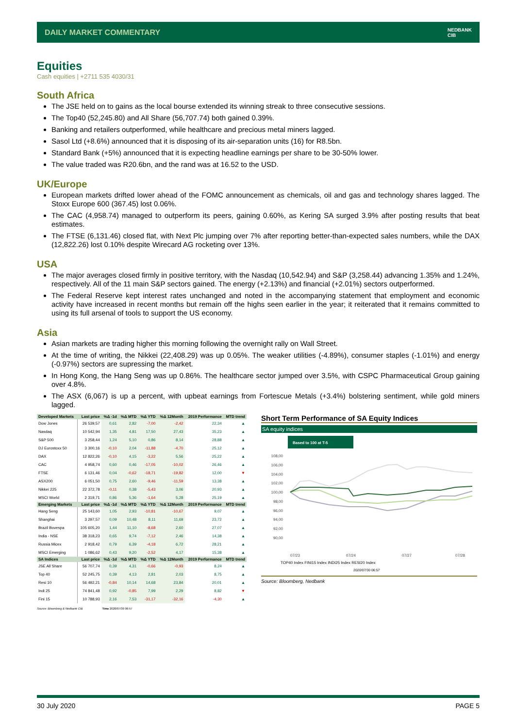DAILY MARKET COMMENTARY NEDBANK
CIB
Equities
Cash equities | +2711 535 4030/31
South Africa
The JSE held on to gains as the local bourse extended its winning streak to three consecutive sessions.
The Top40 (52,245.80) and All Share (56,707.74) both gained 0.39%.
Banking and retailers outperformed, while healthcare and precious metal miners lagged.
Sasol Ltd (+8.6%) announced that it is disposing of its air-separation units (16) for R8.5bn.
Standard Bank (+5%) announced that it is expecting headline earnings per share to be 30-50% lower.
The value traded was R20.6bn, and the rand was at 16.52 to the USD.
UK/Europe
European markets drifted lower ahead of the FOMC announcement as chemicals, oil and gas and technology shares lagged. The Stoxx Europe 600 (367.45) lost 0.06%.
The CAC (4,958.74) managed to outperform its peers, gaining 0.60%, as Kering SA surged 3.9% after posting results that beat estimates.
The FTSE (6,131.46) closed flat, with Next Plc jumping over 7% after reporting better-than-expected sales numbers, while the DAX (12,822.26) lost 0.10% despite Wirecard AG rocketing over 13%.
USA
The major averages closed firmly in positive territory, with the Nasdaq (10,542.94) and S&P (3,258.44) advancing 1.35% and 1.24%, respectively. All of the 11 main S&P sectors gained. The energy (+2.13%) and financial (+2.01%) sectors outperformed.
The Federal Reserve kept interest rates unchanged and noted in the accompanying statement that employment and economic activity have increased in recent months but remain off the highs seen earlier in the year; it reiterated that it remains committed to using its full arsenal of tools to support the US economy.
Asia
Asian markets are trading higher this morning following the overnight rally on Wall Street.
At the time of writing, the Nikkei (22,408.29) was up 0.05%. The weaker utilities (-4.89%), consumer staples (-1.01%) and energy (-0.97%) sectors are supressing the market.
In Hong Kong, the Hang Seng was up 0.86%. The healthcare sector jumped over 3.5%, with CSPC Pharmaceutical Group gaining over 4.8%.
The ASX (6,067) is up a percent, with upbeat earnings from Fortescue Metals (+3.4%) bolstering sentiment, while gold miners lagged.
| Developed Markets | Last price | %Δ -1d | %Δ MTD | %Δ YTD | %Δ 12Month | 2019 Performance | MTD trend |
| --- | --- | --- | --- | --- | --- | --- | --- |
| Dow Jones | 26 539,57 | 0,61 | 2,82 | -7,00 | -2,42 | 22,34 | ▲ |
| Nasdaq | 10 542,94 | 1,35 | 4,81 | 17,50 | 27,43 | 35,23 | ▲ |
| S&P 500 | 3 258,44 | 1,24 | 5,10 | 0,86 | 8,14 | 28,88 | ▲ |
| DJ Eurostoxx 50 | 3 300,16 | -0,10 | 2,04 | -11,88 | -4,70 | 25,12 | ▲ |
| DAX | 12 822,26 | -0,10 | 4,15 | -3,22 | 5,56 | 25,22 | ▲ |
| CAC | 4 958,74 | 0,60 | 0,46 | -17,05 | -10,02 | 26,46 | ▲ |
| FTSE | 6 131,46 | 0,04 | -0,62 | -18,71 | -19,82 | 12,00 | ▼ |
| ASX200 | 6 051,50 | 0,75 | 2,60 | -9,46 | -11,59 | 13,38 | ▲ |
| Nikkei 225 | 22 372,78 | -0,11 | 0,38 | -5,43 | 3,06 | 20,93 | ▲ |
| MSCI World | 2 319,71 | 0,86 | 5,36 | -1,64 | 5,28 | 25,19 | ▲ |
| Emerging Markets | Last price | %Δ -1d | %Δ MTD | %Δ YTD | %Δ 12Month | 2019 Performance | MTD trend |
| Hang Seng | 25 143,60 | 1,05 | 2,93 | -10,81 | -10,67 | 9,07 | ▲ |
| Shanghai | 3 297,57 | 0,09 | 10,48 | 8,11 | 11,69 | 23,72 | ▲ |
| Brazil Bovespa | 105 605,20 | 1,44 | 11,10 | -8,68 | 2,60 | 27,07 | ▲ |
| India - NSE | 38 318,23 | 0,65 | 9,74 | -7,12 | 2,46 | 14,38 | ▲ |
| Russia Micex | 2 918,42 | 0,79 | 6,39 | -4,18 | 6,72 | 28,21 | ▲ |
| MSCI Emerging | 1 086,62 | 0,43 | 9,20 | -2,52 | 4,17 | 15,38 | ▲ |
| SA Indices | Last price | %Δ -1d | %Δ MTD | %Δ YTD | %Δ 12Month | 2019 Performance | MTD trend |
| JSE All Share | 56 707,74 | 0,39 | 4,31 | -0,66 | -0,93 | 8,24 | ▲ |
| Top 40 | 52 245,75 | 0,39 | 4,13 | 2,81 | 2,03 | 8,75 | ▲ |
| Resi 10 | 56 492,21 | -0,84 | 10,14 | 14,68 | 23,84 | 20,01 | ▲ |
| Indi 25 | 74 841,48 | 0,92 | -0,85 | 7,99 | 2,29 | 8,82 | ▼ |
| Fini 15 | 10 788,93 | 2,16 | 7,53 | -31,17 | -32,16 | -4,30 | ▲ |
Source: Bloomberg & Nedbank CIB Time 2020/07/30 06:57
Short Term Performance of SA Equity Indices
SA equity indices
Based to 100 at T-5
108,00
106,00
104,00
102,00
100,00
98,00
96,00
94,00
92,00
90,00
07/23
07/24
07/27
07/28
TOP40 Index FINI15 Index INDI25 Index RESI20 Index
2020/07/30 06:57
Source: Bloomberg, Nedbank
30 July 2020 PAGE 5